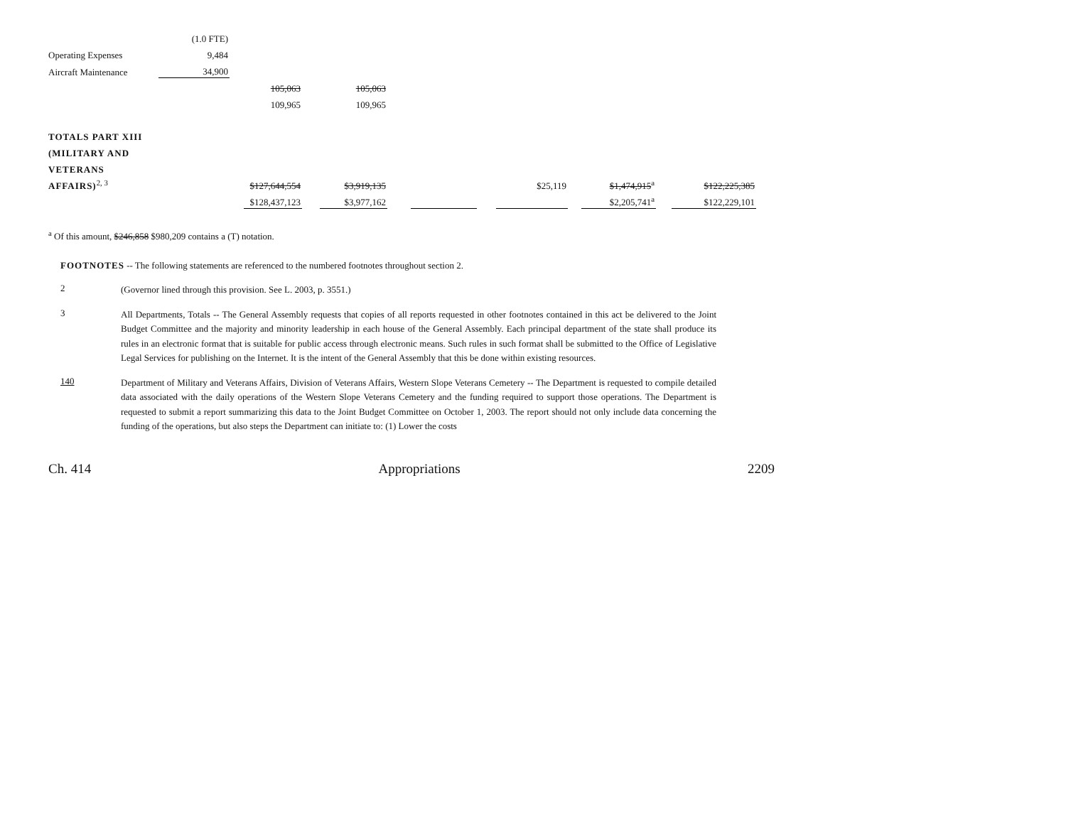| | (1.0 FTE) | | | | | | | | | | | | |
| Operating Expenses | 9,484 | | | | | | | | | | | | |
| Aircraft Maintenance | 34,900 | | | | | | | | | | | | |
| | | | 105,063 | | 105,063 | | | | | | | | |
| | | | 109,965 | | 109,965 | | | | | | | | |
| TOTALS PART XIII | | | | | | | | | | | | | |
| (MILITARY AND | | | | | | | | | | | | | |
| VETERANS | | | | | | | | | | | | | |
| AFFAIRS)<sup>2, 3</sup> | | | $127,644,554 | | $3,919,135 | | | | $25,119 | | $1,474,915<sup>a</sup> | | $122,225,385 |
| | | | $128,437,123 | | $3,977,162 | | | | | | $2,205,741<sup>a</sup> | | $122,229,101 |
<sup>a</sup> Of this amount, $246,858 $980,209 contains a (T) notation.
FOOTNOTES -- The following statements are referenced to the numbered footnotes throughout section 2.
2
(Governor lined through this provision. See L. 2003, p. 3551.)
3
All Departments, Totals -- The General Assembly requests that copies of all reports requested in other footnotes contained in this act be delivered to the Joint Budget Committee and the majority and minority leadership in each house of the General Assembly. Each principal department of the state shall produce its rules in an electronic format that is suitable for public access through electronic means. Such rules in such format shall be submitted to the Office of Legislative Legal Services for publishing on the Internet. It is the intent of the General Assembly that this be done within existing resources.
140
Department of Military and Veterans Affairs, Division of Veterans Affairs, Western Slope Veterans Cemetery -- The Department is requested to compile detailed data associated with the daily operations of the Western Slope Veterans Cemetery and the funding required to support those operations. The Department is requested to submit a report summarizing this data to the Joint Budget Committee on October 1, 2003. The report should not only include data concerning the funding of the operations, but also steps the Department can initiate to: (1) Lower the costs
Ch. 414 Appropriations 2209